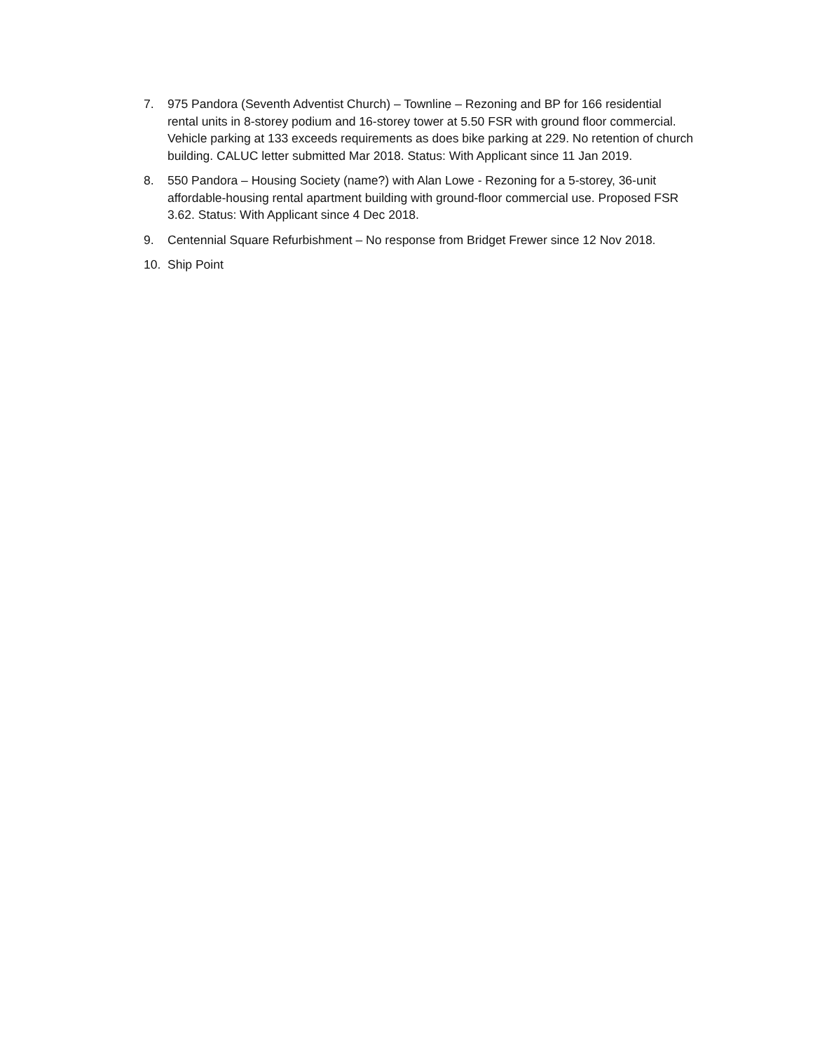7. 975 Pandora (Seventh Adventist Church) – Townline – Rezoning and BP for 166 residential rental units in 8-storey podium and 16-storey tower at 5.50 FSR with ground floor commercial. Vehicle parking at 133 exceeds requirements as does bike parking at 229. No retention of church building. CALUC letter submitted Mar 2018. Status: With Applicant since 11 Jan 2019.
8. 550 Pandora – Housing Society (name?) with Alan Lowe - Rezoning for a 5-storey, 36-unit affordable-housing rental apartment building with ground-floor commercial use. Proposed FSR 3.62. Status: With Applicant since 4 Dec 2018.
9. Centennial Square Refurbishment – No response from Bridget Frewer since 12 Nov 2018.
10. Ship Point